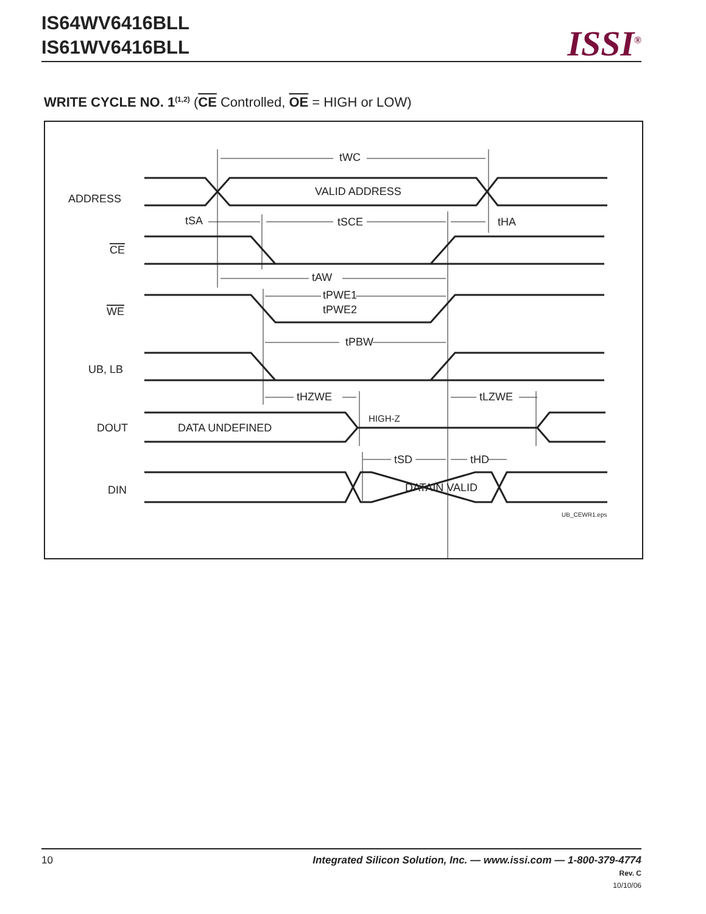IS64WV6416BLL
IS61WV6416BLL
ISSI<sup>®</sup>
WRITE CYCLE NO. 1<sup>(1,2)</sup> (CE Controlled, OE = HIGH or LOW)
ADDRESS
CE
WE
UB, LB
DOUT
DIN
VALID ADDRESS
DATA UNDEFINED
HIGH-Z
DATAIN VALID
tWC
tSA
tSCE
tHA
tAW
tPWE1
tPWE2
tPBW
tHZWE
tLZWE
tSD
tHD
UB_CEWR1.eps
10
Integrated Silicon Solution, Inc. — www.issi.com — 1-800-379-4774
Rev. C
10/10/06